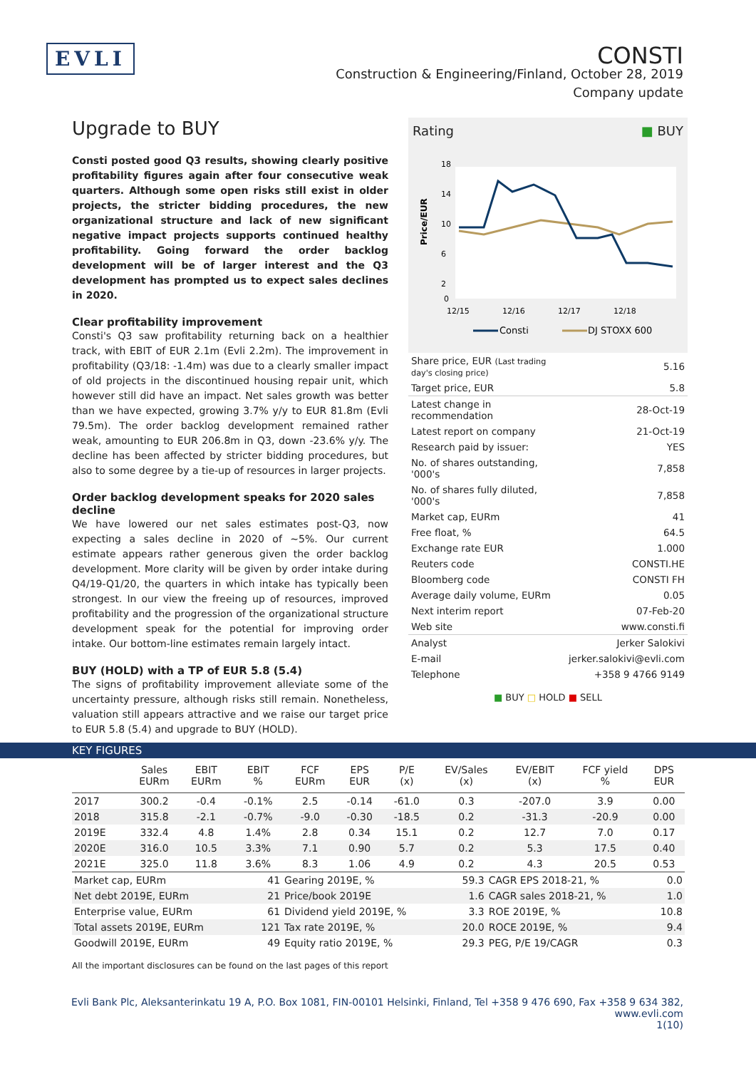EVLI
CONSTI
Construction & Engineering/Finland, October 28, 2019
Company update
Upgrade to BUY
Consti posted good Q3 results, showing clearly positive profitability figures again after four consecutive weak quarters. Although some open risks still exist in older projects, the stricter bidding procedures, the new organizational structure and lack of new significant negative impact projects supports continued healthy profitability. Going forward the order backlog development will be of larger interest and the Q3 development has prompted us to expect sales declines in 2020.
Clear profitability improvement
Consti's Q3 saw profitability returning back on a healthier track, with EBIT of EUR 2.1m (Evli 2.2m). The improvement in profitability (Q3/18: -1.4m) was due to a clearly smaller impact of old projects in the discontinued housing repair unit, which however still did have an impact. Net sales growth was better than we have expected, growing 3.7% y/y to EUR 81.8m (Evli 79.5m). The order backlog development remained rather weak, amounting to EUR 206.8m in Q3, down -23.6% y/y. The decline has been affected by stricter bidding procedures, but also to some degree by a tie-up of resources in larger projects.
Order backlog development speaks for 2020 sales decline
We have lowered our net sales estimates post-Q3, now expecting a sales decline in 2020 of ~5%. Our current estimate appears rather generous given the order backlog development. More clarity will be given by order intake during Q4/19-Q1/20, the quarters in which intake has typically been strongest. In our view the freeing up of resources, improved profitability and the progression of the organizational structure development speak for the potential for improving order intake. Our bottom-line estimates remain largely intact.
BUY (HOLD) with a TP of EUR 5.8 (5.4)
The signs of profitability improvement alleviate some of the uncertainty pressure, although risks still remain. Nonetheless, valuation still appears attractive and we raise our target price to EUR 5.8 (5.4) and upgrade to BUY (HOLD).
Rating ■ BUY
Price/EUR
18
14
10
6
2
0
12/15
12/16
12/17
12/18
Consti
DJ STOXX 600
| Share price, EUR (Last trading day's closing price) | 5.16 |
| Target price, EUR | 5.8 |
| Latest change in recommendation | 28-Oct-19 |
| Latest report on company | 21-Oct-19 |
| Research paid by issuer: | YES |
| No. of shares outstanding, '000's | 7,858 |
| No. of shares fully diluted, '000's | 7,858 |
| Market cap, EURm | 41 |
| Free float, % | 64.5 |
| Exchange rate EUR | 1.000 |
| Reuters code | CONSTI.HE |
| Bloomberg code | CONSTI FH |
| Average daily volume, EURm | 0.05 |
| Next interim report | 07-Feb-20 |
| Web site | www.consti.fi |
| Analyst | Jerker Salokivi |
| E-mail | jerker.salokivi@evli.com |
| Telephone | +358 9 4766 9149 |
■ BUY □ HOLD ■ SELL
KEY FIGURES
| | Sales EURm | EBIT EURm | EBIT % | FCF EURm | EPS EUR | P/E (x) | EV/Sales (x) | EV/EBIT (x) | FCF yield % | DPS EUR |
| --- | --- | --- | --- | --- | --- | --- | --- | --- | --- | --- |
| 2017 | 300.2 | -0.4 | -0.1% | 2.5 | -0.14 | -61.0 | 0.3 | -207.0 | 3.9 | 0.00 |
| 2018 | 315.8 | -2.1 | -0.7% | -9.0 | -0.30 | -18.5 | 0.2 | -31.3 | -20.9 | 0.00 |
| 2019E | 332.4 | 4.8 | 1.4% | 2.8 | 0.34 | 15.1 | 0.2 | 12.7 | 7.0 | 0.17 |
| 2020E | 316.0 | 10.5 | 3.3% | 7.1 | 0.90 | 5.7 | 0.2 | 5.3 | 17.5 | 0.40 |
| 2021E | 325.0 | 11.8 | 3.6% | 8.3 | 1.06 | 4.9 | 0.2 | 4.3 | 20.5 | 0.53 |
| Market cap, EURm | 41 | Gearing 2019E, % | 59.3 | CAGR EPS 2018-21, % | 0.0 |
| Net debt 2019E, EURm | 21 | Price/book 2019E | 1.6 | CAGR sales 2018-21, % | 1.0 |
| Enterprise value, EURm | 61 | Dividend yield 2019E, % | 3.3 | ROE 2019E, % | 10.8 |
| Total assets 2019E, EURm | 121 | Tax rate 2019E, % | 20.0 | ROCE 2019E, % | 9.4 |
| Goodwill 2019E, EURm | 49 | Equity ratio 2019E, % | 29.3 | PEG, P/E 19/CAGR | 0.3 |
All the important disclosures can be found on the last pages of this report
Evli Bank Plc, Aleksanterinkatu 19 A, P.O. Box 1081, FIN-00101 Helsinki, Finland, Tel +358 9 476 690, Fax +358 9 634 382, www.evli.com
1(10)